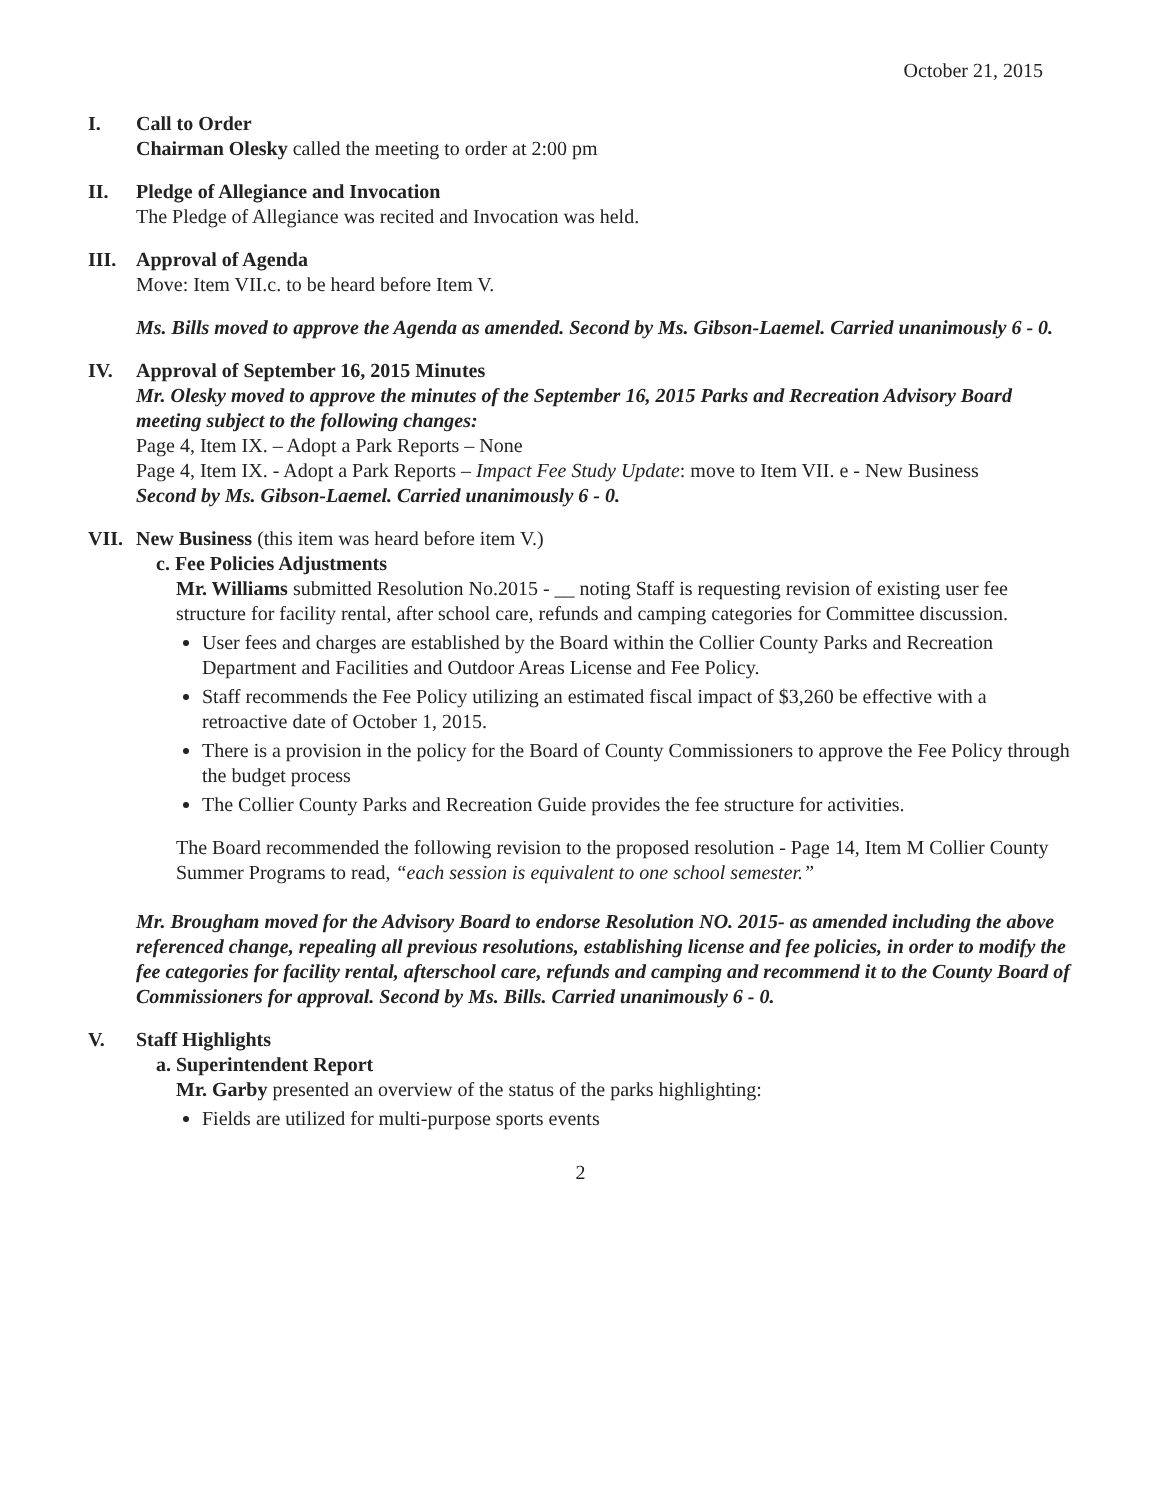October 21, 2015
I. Call to Order
Chairman Olesky called the meeting to order at 2:00 pm
II. Pledge of Allegiance and Invocation
The Pledge of Allegiance was recited and Invocation was held.
III. Approval of Agenda
Move: Item VII.c. to be heard before Item V.
Ms. Bills moved to approve the Agenda as amended. Second by Ms. Gibson-Laemel. Carried unanimously 6 - 0.
IV. Approval of September 16, 2015 Minutes
Mr. Olesky moved to approve the minutes of the September 16, 2015 Parks and Recreation Advisory Board meeting subject to the following changes:
Page 4, Item IX. – Adopt a Park Reports – None
Page 4, Item IX. - Adopt a Park Reports – Impact Fee Study Update: move to Item VII. e - New Business
Second by Ms. Gibson-Laemel. Carried unanimously 6 - 0.
VII. New Business (this item was heard before item V.)
c. Fee Policies Adjustments
Mr. Williams submitted Resolution No.2015 - __ noting Staff is requesting revision of existing user fee structure for facility rental, after school care, refunds and camping categories for Committee discussion.
User fees and charges are established by the Board within the Collier County Parks and Recreation Department and Facilities and Outdoor Areas License and Fee Policy.
Staff recommends the Fee Policy utilizing an estimated fiscal impact of $3,260 be effective with a retroactive date of October 1, 2015.
There is a provision in the policy for the Board of County Commissioners to approve the Fee Policy through the budget process
The Collier County Parks and Recreation Guide provides the fee structure for activities.
The Board recommended the following revision to the proposed resolution - Page 14, Item M Collier County Summer Programs to read, “each session is equivalent to one school semester.”
Mr. Brougham moved for the Advisory Board to endorse Resolution NO. 2015- as amended including the above referenced change, repealing all previous resolutions, establishing license and fee policies, in order to modify the fee categories for facility rental, afterschool care, refunds and camping and recommend it to the County Board of Commissioners for approval. Second by Ms. Bills. Carried unanimously 6 - 0.
V. Staff Highlights
a. Superintendent Report
Mr. Garby presented an overview of the status of the parks highlighting:
Fields are utilized for multi-purpose sports events
2